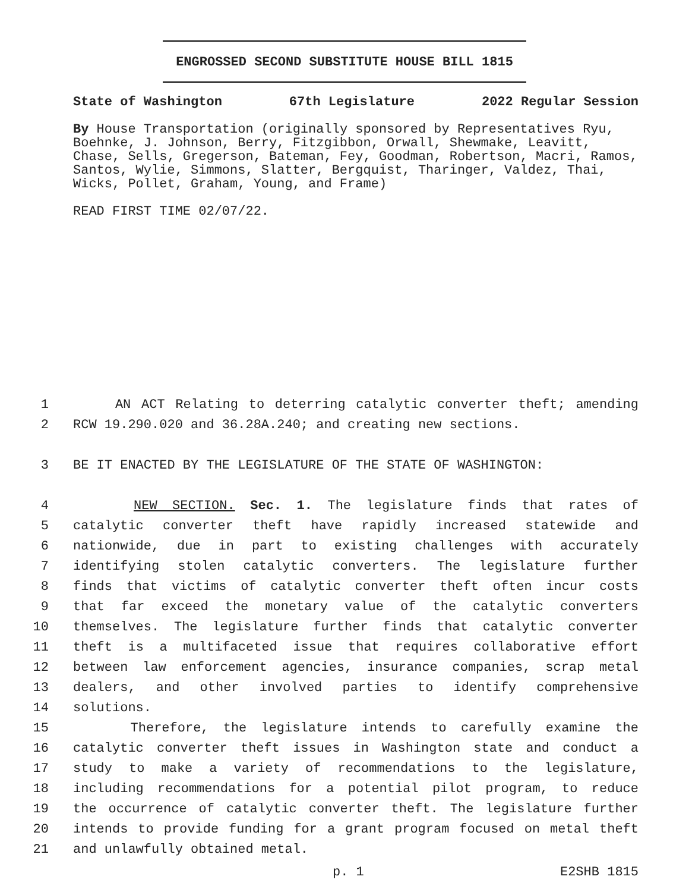ENGROSSED SECOND SUBSTITUTE HOUSE BILL 1815
State of Washington 67th Legislature 2022 Regular Session
By House Transportation (originally sponsored by Representatives Ryu, Boehnke, J. Johnson, Berry, Fitzgibbon, Orwall, Shewmake, Leavitt, Chase, Sells, Gregerson, Bateman, Fey, Goodman, Robertson, Macri, Ramos, Santos, Wylie, Simmons, Slatter, Bergquist, Tharinger, Valdez, Thai, Wicks, Pollet, Graham, Young, and Frame)
READ FIRST TIME 02/07/22.
1 AN ACT Relating to deterring catalytic converter theft; amending
2 RCW 19.290.020 and 36.28A.240; and creating new sections.
3 BE IT ENACTED BY THE LEGISLATURE OF THE STATE OF WASHINGTON:
4 NEW SECTION. Sec. 1. The legislature finds that rates of
5 catalytic converter theft have rapidly increased statewide and
6 nationwide, due in part to existing challenges with accurately
7 identifying stolen catalytic converters. The legislature further
8 finds that victims of catalytic converter theft often incur costs
9 that far exceed the monetary value of the catalytic converters
10 themselves. The legislature further finds that catalytic converter
11 theft is a multifaceted issue that requires collaborative effort
12 between law enforcement agencies, insurance companies, scrap metal
13 dealers, and other involved parties to identify comprehensive
14 solutions.
15 Therefore, the legislature intends to carefully examine the
16 catalytic converter theft issues in Washington state and conduct a
17 study to make a variety of recommendations to the legislature,
18 including recommendations for a potential pilot program, to reduce
19 the occurrence of catalytic converter theft. The legislature further
20 intends to provide funding for a grant program focused on metal theft
21 and unlawfully obtained metal.
p. 1 E2SHB 1815